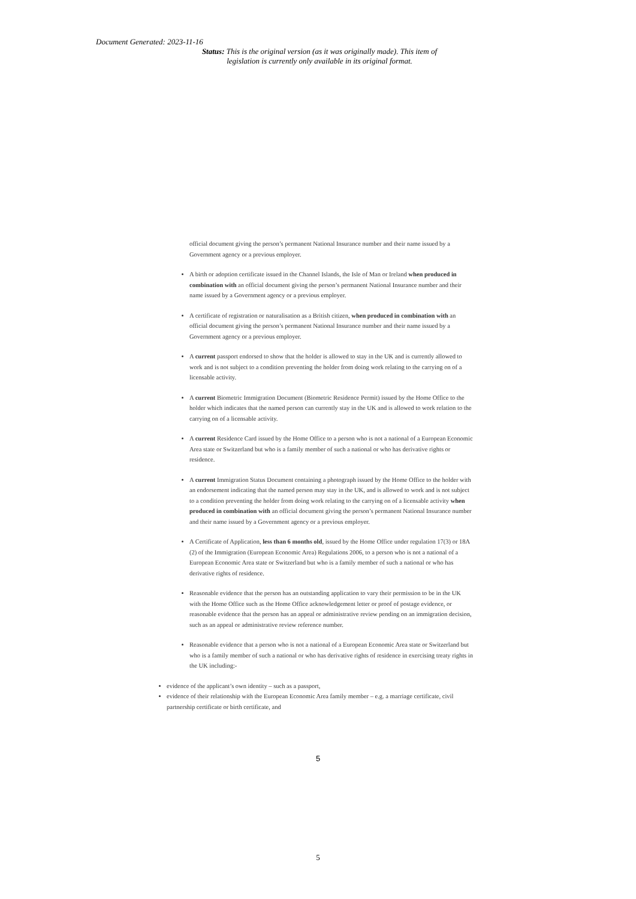Document Generated: 2023-11-16
Status: This is the original version (as it was originally made). This item of legislation is currently only available in its original format.
official document giving the person’s permanent National Insurance number and their name issued by a Government agency or a previous employer.
A birth or adoption certificate issued in the Channel Islands, the Isle of Man or Ireland when produced in combination with an official document giving the person’s permanent National Insurance number and their name issued by a Government agency or a previous employer.
A certificate of registration or naturalisation as a British citizen, when produced in combination with an official document giving the person’s permanent National Insurance number and their name issued by a Government agency or a previous employer.
A current passport endorsed to show that the holder is allowed to stay in the UK and is currently allowed to work and is not subject to a condition preventing the holder from doing work relating to the carrying on of a licensable activity.
A current Biometric Immigration Document (Biometric Residence Permit) issued by the Home Office to the holder which indicates that the named person can currently stay in the UK and is allowed to work relation to the carrying on of a licensable activity.
A current Residence Card issued by the Home Office to a person who is not a national of a European Economic Area state or Switzerland but who is a family member of such a national or who has derivative rights or residence.
A current Immigration Status Document containing a photograph issued by the Home Office to the holder with an endorsement indicating that the named person may stay in the UK, and is allowed to work and is not subject to a condition preventing the holder from doing work relating to the carrying on of a licensable activity when produced in combination with an official document giving the person’s permanent National Insurance number and their name issued by a Government agency or a previous employer.
A Certificate of Application, less than 6 months old, issued by the Home Office under regulation 17(3) or 18A (2) of the Immigration (European Economic Area) Regulations 2006, to a person who is not a national of a European Economic Area state or Switzerland but who is a family member of such a national or who has derivative rights of residence.
Reasonable evidence that the person has an outstanding application to vary their permission to be in the UK with the Home Office such as the Home Office acknowledgement letter or proof of postage evidence, or reasonable evidence that the person has an appeal or administrative review pending on an immigration decision, such as an appeal or administrative review reference number.
Reasonable evidence that a person who is not a national of a European Economic Area state or Switzerland but who is a family member of such a national or who has derivative rights of residence in exercising treaty rights in the UK including:-
evidence of the applicant’s own identity – such as a passport,
evidence of their relationship with the European Economic Area family member – e.g. a marriage certificate, civil partnership certificate or birth certificate, and
5
5